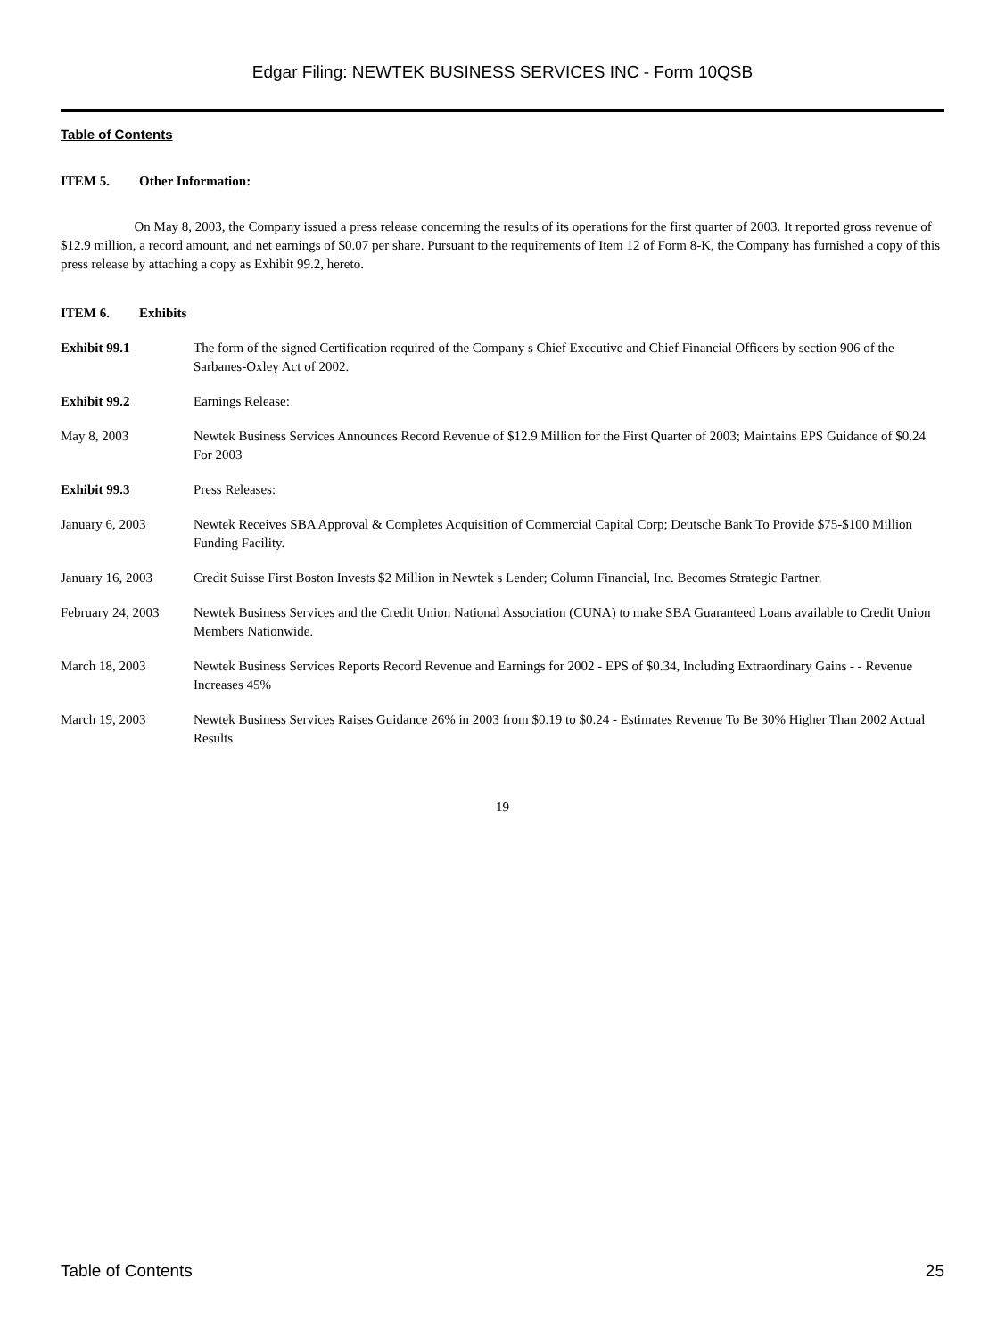Edgar Filing: NEWTEK BUSINESS SERVICES INC - Form 10QSB
Table of Contents
ITEM 5. Other Information:
On May 8, 2003, the Company issued a press release concerning the results of its operations for the first quarter of 2003. It reported gross revenue of $12.9 million, a record amount, and net earnings of $0.07 per share. Pursuant to the requirements of Item 12 of Form 8-K, the Company has furnished a copy of this press release by attaching a copy as Exhibit 99.2, hereto.
ITEM 6. Exhibits
| Exhibit 99.1 | The form of the signed Certification required of the Company s Chief Executive and Chief Financial Officers by section 906 of the Sarbanes-Oxley Act of 2002. |
| Exhibit 99.2 | Earnings Release: |
| May 8, 2003 | Newtek Business Services Announces Record Revenue of $12.9 Million for the First Quarter of 2003; Maintains EPS Guidance of $0.24 For 2003 |
| Exhibit 99.3 | Press Releases: |
| January 6, 2003 | Newtek Receives SBA Approval & Completes Acquisition of Commercial Capital Corp; Deutsche Bank To Provide $75-$100 Million Funding Facility. |
| January 16, 2003 | Credit Suisse First Boston Invests $2 Million in Newtek s Lender; Column Financial, Inc. Becomes Strategic Partner. |
| February 24, 2003 | Newtek Business Services and the Credit Union National Association (CUNA) to make SBA Guaranteed Loans available to Credit Union Members Nationwide. |
| March 18, 2003 | Newtek Business Services Reports Record Revenue and Earnings for 2002 - EPS of $0.34, Including Extraordinary Gains - - Revenue Increases 45% |
| March 19, 2003 | Newtek Business Services Raises Guidance 26% in 2003 from $0.19 to $0.24 - Estimates Revenue To Be 30% Higher Than 2002 Actual Results |
19
Table of Contents 25